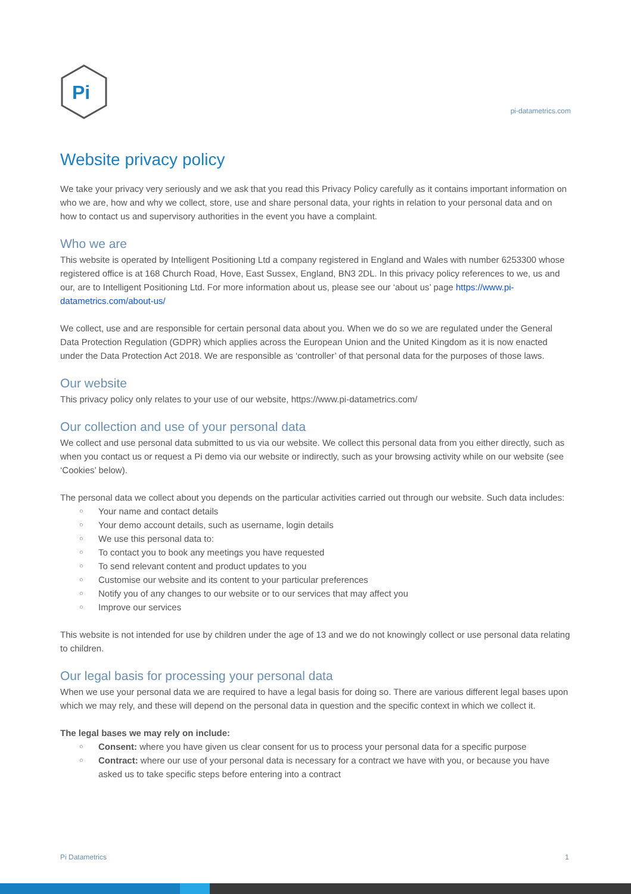Pi
pi-datametrics.com
Website privacy policy
We take your privacy very seriously and we ask that you read this Privacy Policy carefully as it contains important information on who we are, how and why we collect, store, use and share personal data, your rights in relation to your personal data and on how to contact us and supervisory authorities in the event you have a complaint.
Who we are
This website is operated by Intelligent Positioning Ltd a company registered in England and Wales with number 6253300 whose registered office is at 168 Church Road, Hove, East Sussex, England, BN3 2DL. In this privacy policy references to we, us and our, are to Intelligent Positioning Ltd. For more information about us, please see our ‘about us’ page https://www.pi-datametrics.com/about-us/
We collect, use and are responsible for certain personal data about you. When we do so we are regulated under the General Data Protection Regulation (GDPR) which applies across the European Union and the United Kingdom as it is now enacted under the Data Protection Act 2018. We are responsible as ‘controller’ of that personal data for the purposes of those laws.
Our website
This privacy policy only relates to your use of our website, https://www.pi-datametrics.com/
Our collection and use of your personal data
We collect and use personal data submitted to us via our website. We collect this personal data from you either directly, such as when you contact us or request a Pi demo via our website or indirectly, such as your browsing activity while on our website (see ‘Cookies’ below).
The personal data we collect about you depends on the particular activities carried out through our website. Such data includes:
○ Your name and contact details
○ Your demo account details, such as username, login details
○ We use this personal data to:
○ To contact you to book any meetings you have requested
○ To send relevant content and product updates to you
○ Customise our website and its content to your particular preferences
○ Notify you of any changes to our website or to our services that may affect you
○ Improve our services
This website is not intended for use by children under the age of 13 and we do not knowingly collect or use personal data relating to children.
Our legal basis for processing your personal data
When we use your personal data we are required to have a legal basis for doing so. There are various different legal bases upon which we may rely, and these will depend on the personal data in question and the specific context in which we collect it.
The legal bases we may rely on include:
○ Consent: where you have given us clear consent for us to process your personal data for a specific purpose
○ Contract: where our use of your personal data is necessary for a contract we have with you, or because you have asked us to take specific steps before entering into a contract
Pi Datametrics 1